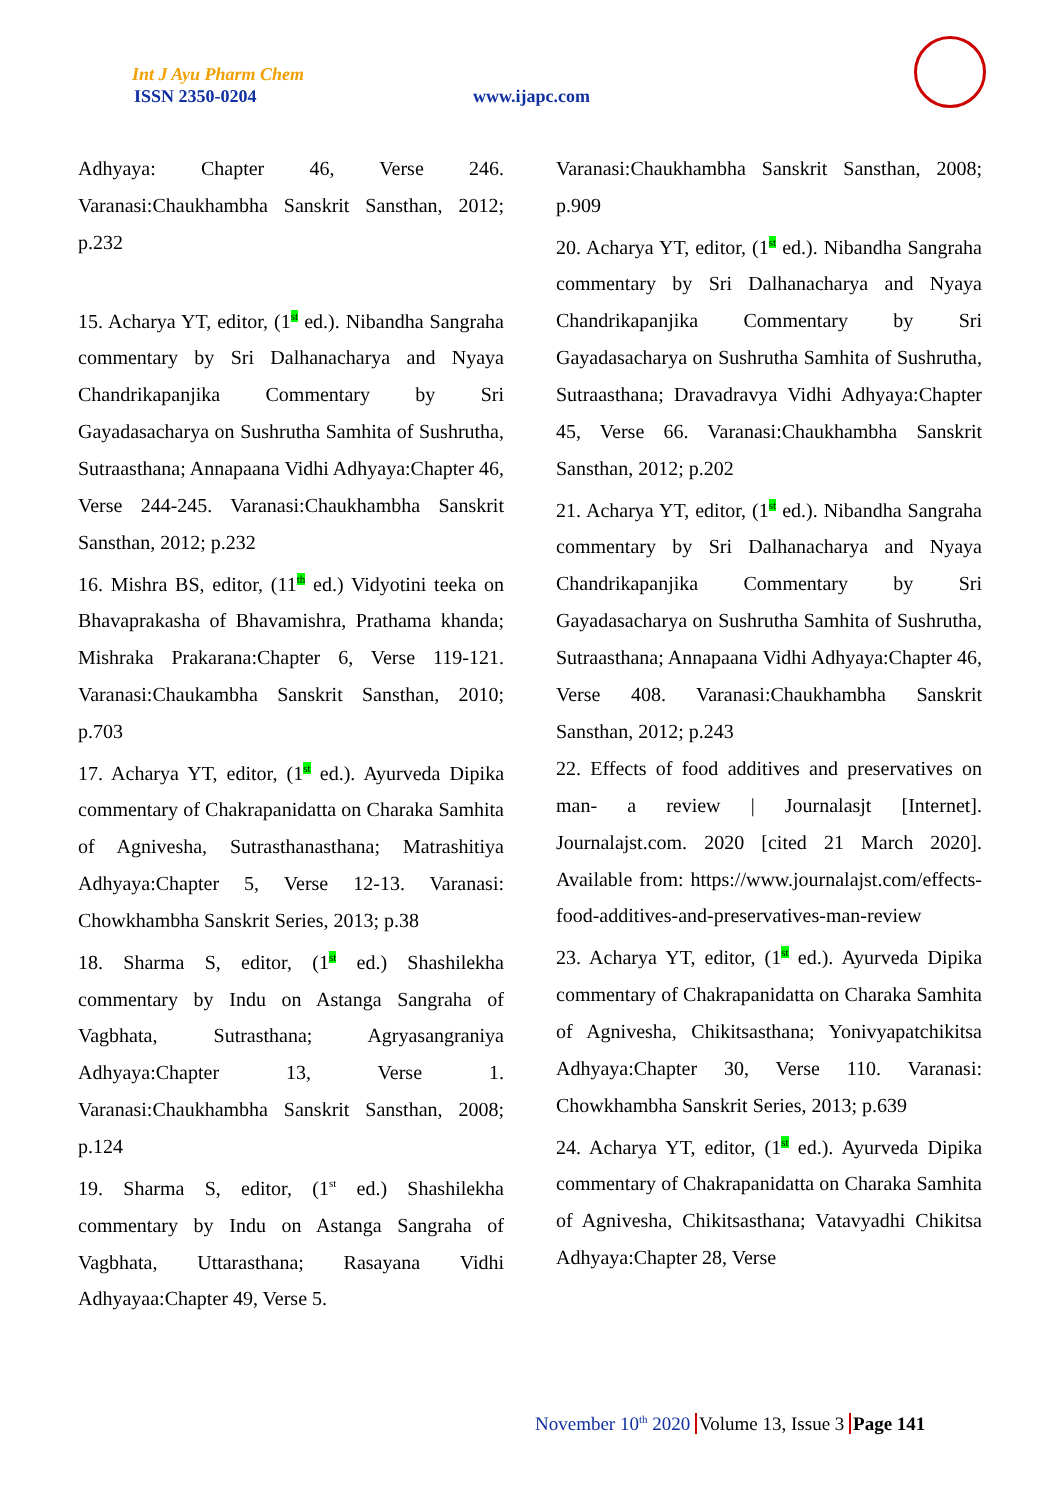Int J Ayu Pharm Chem
ISSN 2350-0204 www.ijapc.com
Adhyaya: Chapter 46, Verse 246. Varanasi:Chaukhambha Sanskrit Sansthan, 2012; p.232
15. Acharya YT, editor, (1<sup>st</sup> ed.). Nibandha Sangraha commentary by Sri Dalhanacharya and Nyaya Chandrikapanjika Commentary by Sri Gayadasacharya on Sushrutha Samhita of Sushrutha, Sutraasthana; Annapaana Vidhi Adhyaya:Chapter 46, Verse 244-245. Varanasi:Chaukhambha Sanskrit Sansthan, 2012; p.232
16. Mishra BS, editor, (11<sup>th</sup> ed.) Vidyotini teeka on Bhavaprakasha of Bhavamishra, Prathama khanda; Mishraka Prakarana:Chapter 6, Verse 119-121. Varanasi:Chaukambha Sanskrit Sansthan, 2010; p.703
17. Acharya YT, editor, (1<sup>st</sup> ed.). Ayurveda Dipika commentary of Chakrapanidatta on Charaka Samhita of Agnivesha, Sutrasthanasthana; Matrashitiya Adhyaya:Chapter 5, Verse 12-13. Varanasi: Chowkhambha Sanskrit Series, 2013; p.38
18. Sharma S, editor, (1<sup>st</sup> ed.) Shashilekha commentary by Indu on Astanga Sangraha of Vagbhata, Sutrasthana; Agryasangraniya Adhyaya:Chapter 13, Verse 1. Varanasi:Chaukhambha Sanskrit Sansthan, 2008; p.124
19. Sharma S, editor, (1<sup>st</sup> ed.) Shashilekha commentary by Indu on Astanga Sangraha of Vagbhata, Uttarasthana; Rasayana Vidhi Adhyayaa:Chapter 49, Verse 5.
Varanasi:Chaukhambha Sanskrit Sansthan, 2008; p.909
20. Acharya YT, editor, (1<sup>st</sup> ed.). Nibandha Sangraha commentary by Sri Dalhanacharya and Nyaya Chandrikapanjika Commentary by Sri Gayadasacharya on Sushrutha Samhita of Sushrutha, Sutraasthana; Dravadravya Vidhi Adhyaya:Chapter 45, Verse 66. Varanasi:Chaukhambha Sanskrit Sansthan, 2012; p.202
21. Acharya YT, editor, (1<sup>st</sup> ed.). Nibandha Sangraha commentary by Sri Dalhanacharya and Nyaya Chandrikapanjika Commentary by Sri Gayadasacharya on Sushrutha Samhita of Sushrutha, Sutraasthana; Annapaana Vidhi Adhyaya:Chapter 46, Verse 408. Varanasi:Chaukhambha Sanskrit Sansthan, 2012; p.243
22. Effects of food additives and preservatives on man- a review | Journalasjt [Internet]. Journalajst.com. 2020 [cited 21 March 2020]. Available from: https://www.journalajst.com/effects-food-additives-and-preservatives-man-review
23. Acharya YT, editor, (1<sup>st</sup> ed.). Ayurveda Dipika commentary of Chakrapanidatta on Charaka Samhita of Agnivesha, Chikitsasthana; Yonivyapatchikitsa Adhyaya:Chapter 30, Verse 110. Varanasi: Chowkhambha Sanskrit Series, 2013; p.639
24. Acharya YT, editor, (1<sup>st</sup> ed.). Ayurveda Dipika commentary of Chakrapanidatta on Charaka Samhita of Agnivesha, Chikitsasthana; Vatavyadhi Chikitsa Adhyaya:Chapter 28, Verse
November 10<sup>th</sup> 2020 Volume 13, Issue 3 Page 141